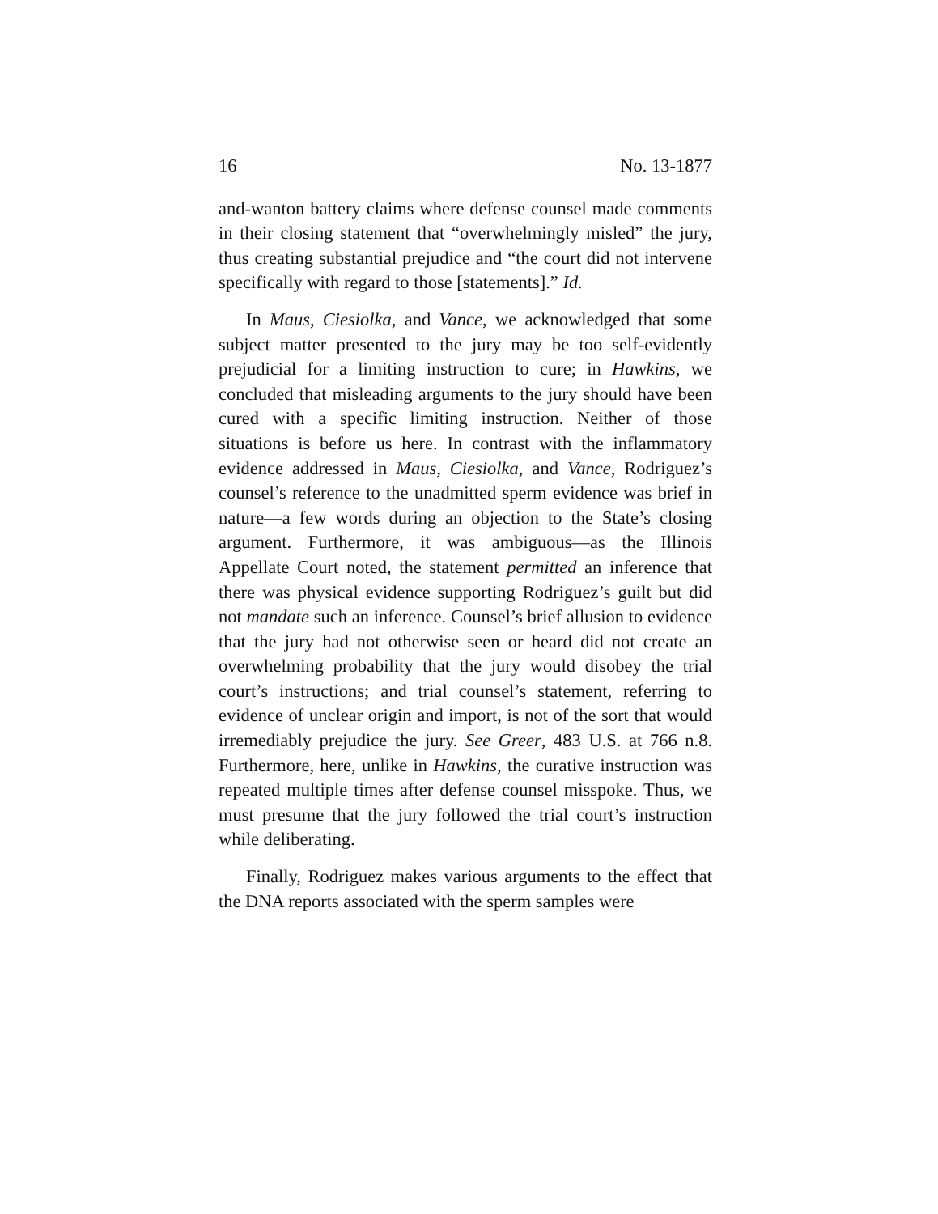16 No. 13-1877
and-wanton battery claims where defense counsel made comments in their closing statement that “overwhelmingly misled” the jury, thus creating substantial prejudice and “the court did not intervene specifically with regard to those [statements].” Id.
In Maus, Ciesiolka, and Vance, we acknowledged that some subject matter presented to the jury may be too self-evidently prejudicial for a limiting instruction to cure; in Hawkins, we concluded that misleading arguments to the jury should have been cured with a specific limiting instruction. Neither of those situations is before us here. In contrast with the inflammatory evidence addressed in Maus, Ciesiolka, and Vance, Rodriguez’s counsel’s reference to the unadmitted sperm evidence was brief in nature—a few words during an objection to the State’s closing argument. Furthermore, it was ambiguous—as the Illinois Appellate Court noted, the statement permitted an inference that there was physical evidence supporting Rodriguez’s guilt but did not mandate such an inference. Counsel’s brief allusion to evidence that the jury had not otherwise seen or heard did not create an overwhelming probability that the jury would disobey the trial court’s instructions; and trial counsel’s statement, referring to evidence of unclear origin and import, is not of the sort that would irremediably prejudice the jury. See Greer, 483 U.S. at 766 n.8. Furthermore, here, unlike in Hawkins, the curative instruction was repeated multiple times after defense counsel misspoke. Thus, we must presume that the jury followed the trial court’s instruction while deliberating.
Finally, Rodriguez makes various arguments to the effect that the DNA reports associated with the sperm samples were